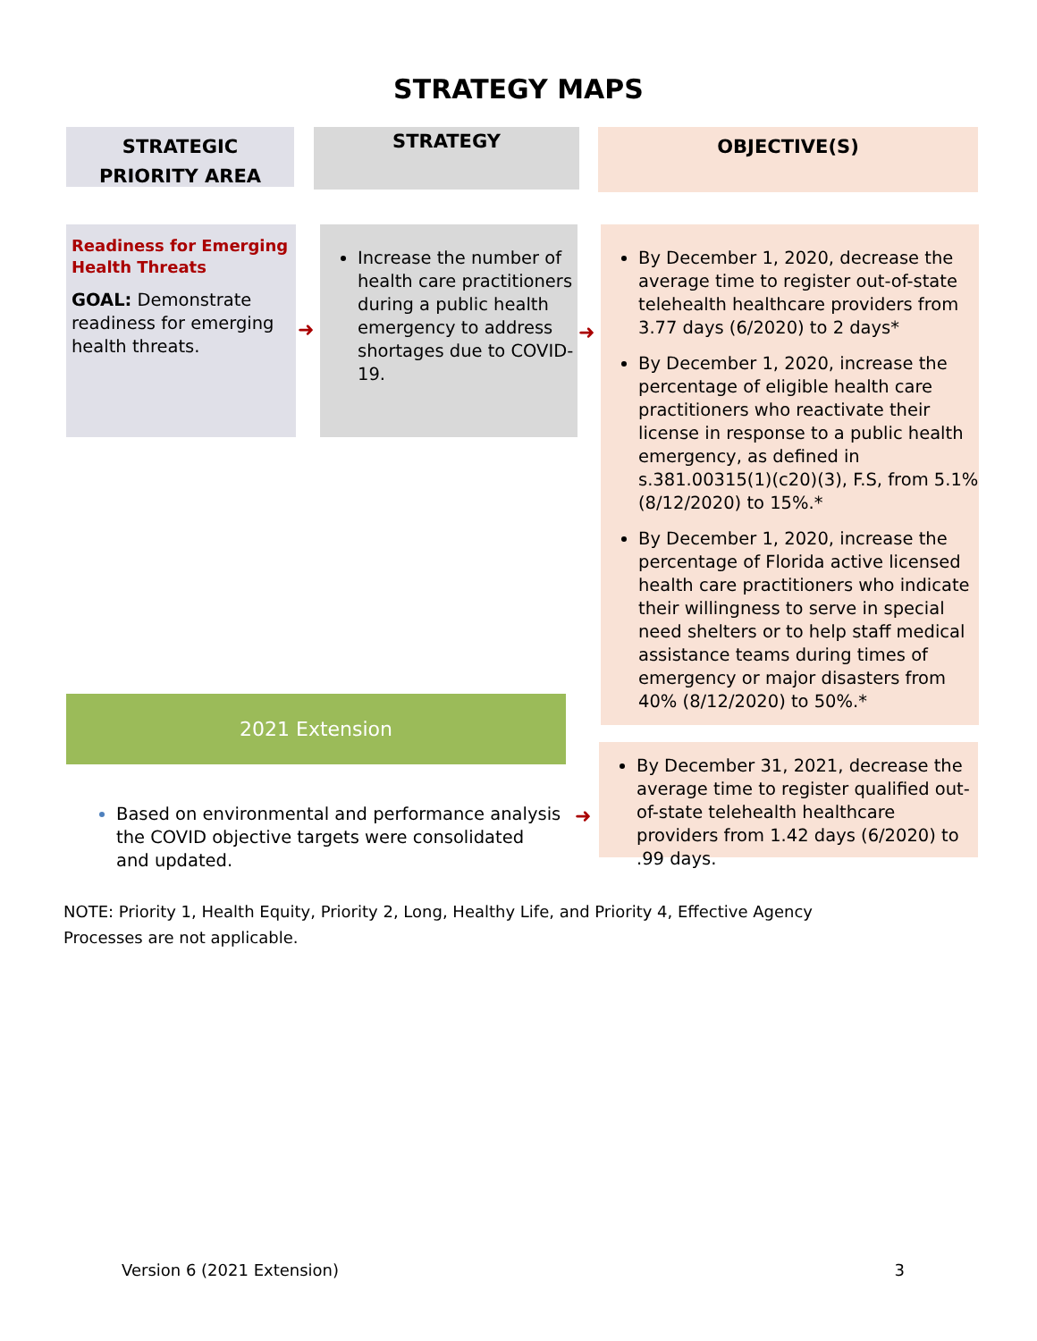STRATEGY MAPS
STRATEGIC
PRIORITY AREA
STRATEGY
OBJECTIVE(S)
Readiness for Emerging Health Threats
GOAL: Demonstrate readiness for emerging health threats.
Increase the number of health care practitioners during a public health emergency to address shortages due to COVID-19.
By December 1, 2020, decrease the average time to register out-of-state telehealth healthcare providers from 3.77 days (6/2020) to 2 days*
By December 1, 2020, increase the percentage of eligible health care practitioners who reactivate their license in response to a public health emergency, as defined in s.381.00315(1)(c20)(3), F.S, from 5.1% (8/12/2020) to 15%.*
By December 1, 2020, increase the percentage of Florida active licensed health care practitioners who indicate their willingness to serve in special need shelters or to help staff medical assistance teams during times of emergency or major disasters from 40% (8/12/2020) to 50%.*
➜ ➜
2021 Extension
Based on environmental and performance analysis the COVID objective targets were consolidated and updated.
➜
By December 31, 2021, decrease the average time to register qualified out-of-state telehealth healthcare providers from 1.42 days (6/2020) to .99 days.
NOTE: Priority 1, Health Equity, Priority 2, Long, Healthy Life, and Priority 4, Effective Agency Processes are not applicable.
Version 6 (2021 Extension) 3